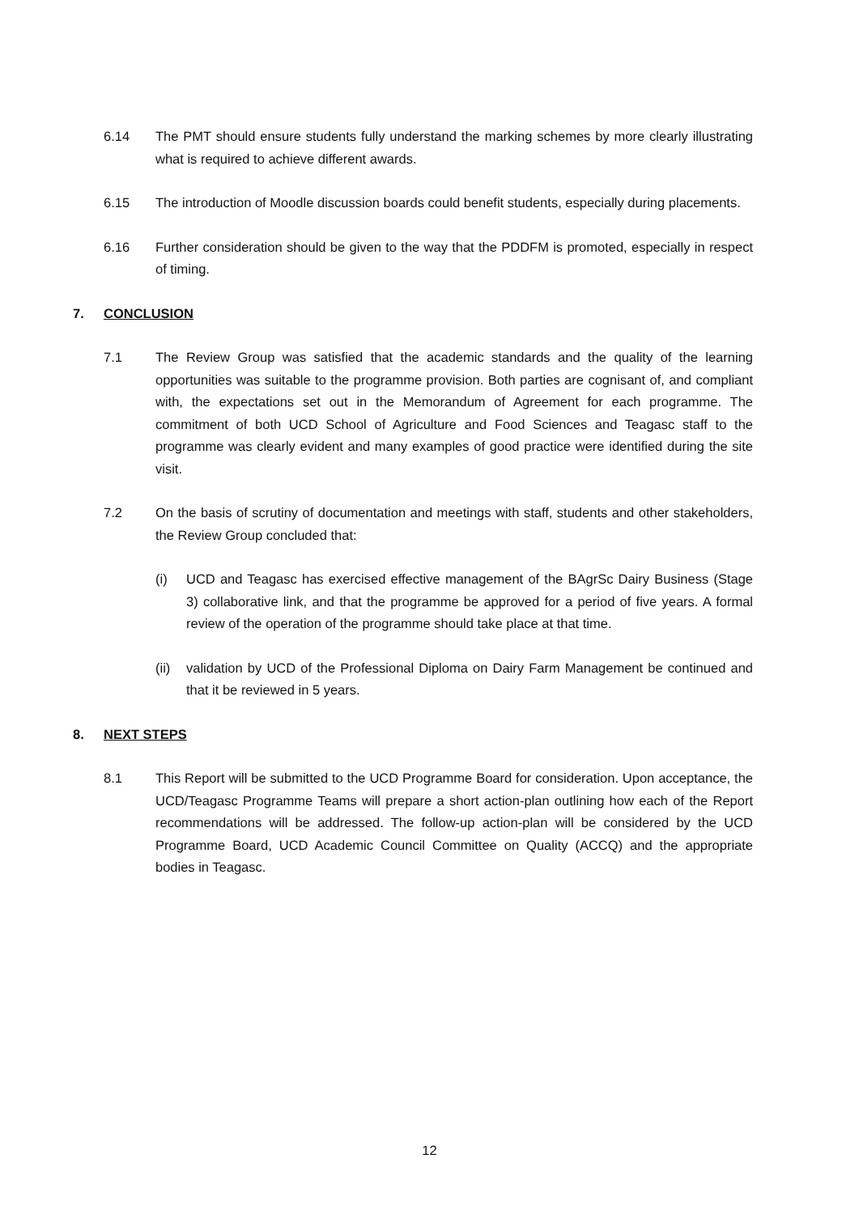6.14 The PMT should ensure students fully understand the marking schemes by more clearly illustrating what is required to achieve different awards.
6.15 The introduction of Moodle discussion boards could benefit students, especially during placements.
6.16 Further consideration should be given to the way that the PDDFM is promoted, especially in respect of timing.
7. CONCLUSION
7.1 The Review Group was satisfied that the academic standards and the quality of the learning opportunities was suitable to the programme provision. Both parties are cognisant of, and compliant with, the expectations set out in the Memorandum of Agreement for each programme. The commitment of both UCD School of Agriculture and Food Sciences and Teagasc staff to the programme was clearly evident and many examples of good practice were identified during the site visit.
7.2 On the basis of scrutiny of documentation and meetings with staff, students and other stakeholders, the Review Group concluded that:
(i) UCD and Teagasc has exercised effective management of the BAgrSc Dairy Business (Stage 3) collaborative link, and that the programme be approved for a period of five years. A formal review of the operation of the programme should take place at that time.
(ii)
validation by UCD of the Professional Diploma on Dairy Farm Management be continued and that it be reviewed in 5 years.
8. NEXT STEPS
8.1 This Report will be submitted to the UCD Programme Board for consideration. Upon acceptance, the UCD/Teagasc Programme Teams will prepare a short action-plan outlining how each of the Report recommendations will be addressed. The follow-up action-plan will be considered by the UCD Programme Board, UCD Academic Council Committee on Quality (ACCQ) and the appropriate bodies in Teagasc.
12